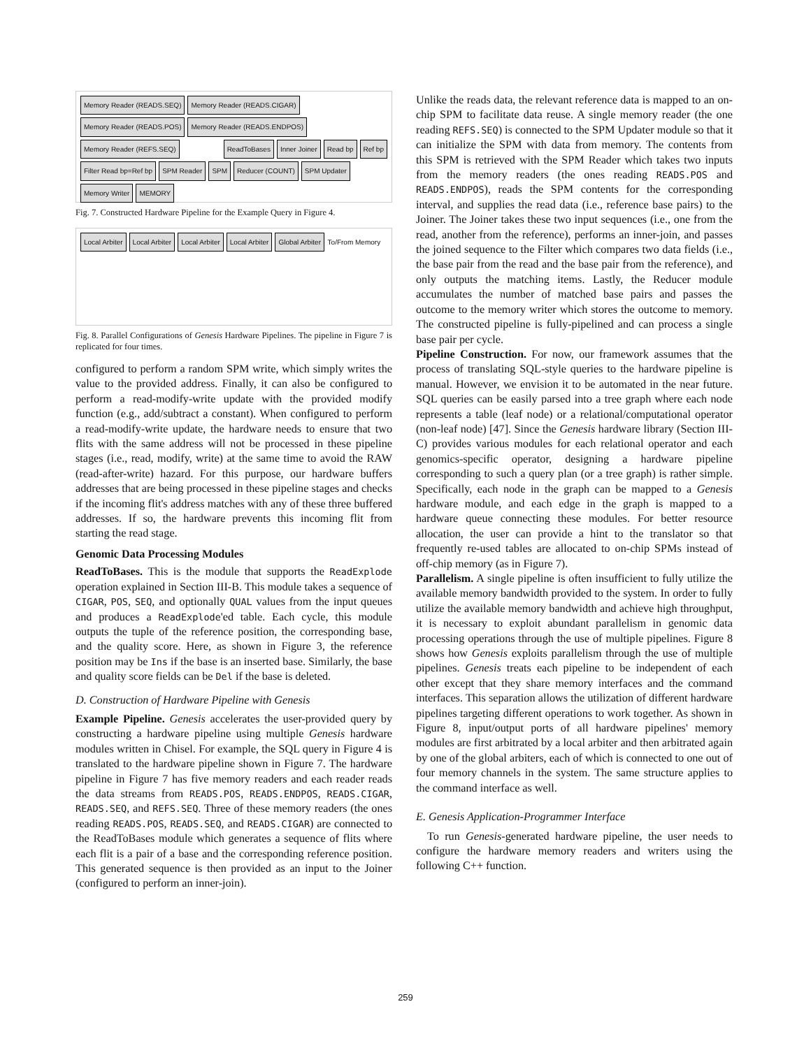Memory Reader (READS.SEQ) Memory Reader (READS.CIGAR) Memory Reader (READS.POS) Memory Reader (READS.ENDPOS) Memory Reader (REFS.SEQ) ReadToBases Inner Joiner Read bp Ref bp Filter Read bp=Ref bp SPM Reader SPM Reducer (COUNT) SPM Updater Memory Writer MEMORY
Fig. 7. Constructed Hardware Pipeline for the Example Query in Figure 4.
Local Arbiter Local Arbiter Local Arbiter Local Arbiter Global Arbiter To/From Memory
Fig. 8. Parallel Configurations of Genesis Hardware Pipelines. The pipeline in Figure 7 is replicated for four times.
configured to perform a random SPM write, which simply writes the value to the provided address. Finally, it can also be configured to perform a read-modify-write update with the provided modify function (e.g., add/subtract a constant). When configured to perform a read-modify-write update, the hardware needs to ensure that two flits with the same address will not be processed in these pipeline stages (i.e., read, modify, write) at the same time to avoid the RAW (read-after-write) hazard. For this purpose, our hardware buffers addresses that are being processed in these pipeline stages and checks if the incoming flit's address matches with any of these three buffered addresses. If so, the hardware prevents this incoming flit from starting the read stage.
Genomic Data Processing Modules
ReadToBases. This is the module that supports the ReadExplode operation explained in Section III-B. This module takes a sequence of CIGAR, POS, SEQ, and optionally QUAL values from the input queues and produces a ReadExplode'ed table. Each cycle, this module outputs the tuple of the reference position, the corresponding base, and the quality score. Here, as shown in Figure 3, the reference position may be Ins if the base is an inserted base. Similarly, the base and quality score fields can be Del if the base is deleted.
D. Construction of Hardware Pipeline with Genesis
Example Pipeline. Genesis accelerates the user-provided query by constructing a hardware pipeline using multiple Genesis hardware modules written in Chisel. For example, the SQL query in Figure 4 is translated to the hardware pipeline shown in Figure 7. The hardware pipeline in Figure 7 has five memory readers and each reader reads the data streams from READS.POS, READS.ENDPOS, READS.CIGAR, READS.SEQ, and REFS.SEQ. Three of these memory readers (the ones reading READS.POS, READS.SEQ, and READS.CIGAR) are connected to the ReadToBases module which generates a sequence of flits where each flit is a pair of a base and the corresponding reference position. This generated sequence is then provided as an input to the Joiner (configured to perform an inner-join).
Unlike the reads data, the relevant reference data is mapped to an on-chip SPM to facilitate data reuse. A single memory reader (the one reading REFS.SEQ) is connected to the SPM Updater module so that it can initialize the SPM with data from memory. The contents from this SPM is retrieved with the SPM Reader which takes two inputs from the memory readers (the ones reading READS.POS and READS.ENDPOS), reads the SPM contents for the corresponding interval, and supplies the read data (i.e., reference base pairs) to the Joiner. The Joiner takes these two input sequences (i.e., one from the read, another from the reference), performs an inner-join, and passes the joined sequence to the Filter which compares two data fields (i.e., the base pair from the read and the base pair from the reference), and only outputs the matching items. Lastly, the Reducer module accumulates the number of matched base pairs and passes the outcome to the memory writer which stores the outcome to memory. The constructed pipeline is fully-pipelined and can process a single base pair per cycle.
Pipeline Construction. For now, our framework assumes that the process of translating SQL-style queries to the hardware pipeline is manual. However, we envision it to be automated in the near future. SQL queries can be easily parsed into a tree graph where each node represents a table (leaf node) or a relational/computational operator (non-leaf node) [47]. Since the Genesis hardware library (Section III-C) provides various modules for each relational operator and each genomics-specific operator, designing a hardware pipeline corresponding to such a query plan (or a tree graph) is rather simple. Specifically, each node in the graph can be mapped to a Genesis hardware module, and each edge in the graph is mapped to a hardware queue connecting these modules. For better resource allocation, the user can provide a hint to the translator so that frequently re-used tables are allocated to on-chip SPMs instead of off-chip memory (as in Figure 7).
Parallelism. A single pipeline is often insufficient to fully utilize the available memory bandwidth provided to the system. In order to fully utilize the available memory bandwidth and achieve high throughput, it is necessary to exploit abundant parallelism in genomic data processing operations through the use of multiple pipelines. Figure 8 shows how Genesis exploits parallelism through the use of multiple pipelines. Genesis treats each pipeline to be independent of each other except that they share memory interfaces and the command interfaces. This separation allows the utilization of different hardware pipelines targeting different operations to work together. As shown in Figure 8, input/output ports of all hardware pipelines' memory modules are first arbitrated by a local arbiter and then arbitrated again by one of the global arbiters, each of which is connected to one out of four memory channels in the system. The same structure applies to the command interface as well.
E. Genesis Application-Programmer Interface
To run Genesis-generated hardware pipeline, the user needs to configure the hardware memory readers and writers using the following C++ function.
259